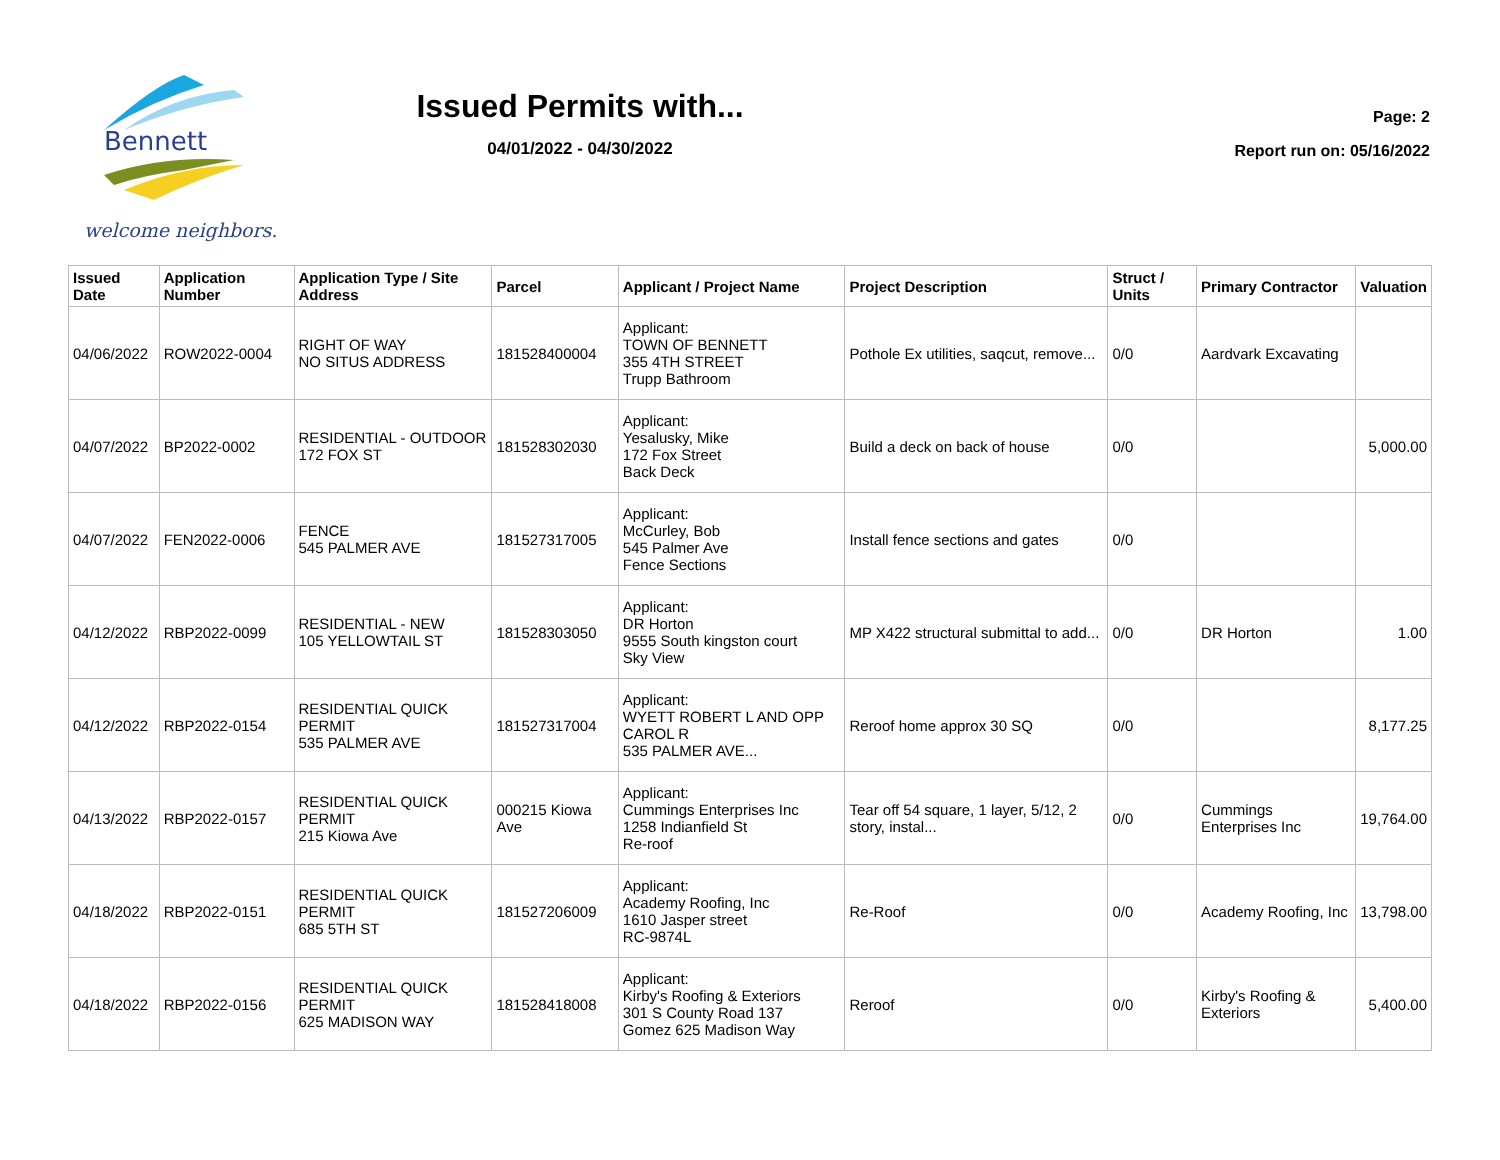Bennett
welcome neighbors.
Issued Permits with...
04/01/2022 - 04/30/2022
Page: 2
Report run on: 05/16/2022
| Issued Date | Application Number | Application Type / Site Address | Parcel | Applicant / Project Name | Project Description | Struct / Units | Primary Contractor | Valuation |
| --- | --- | --- | --- | --- | --- | --- | --- | --- |
| 04/06/2022 | ROW2022-0004 | RIGHT OF WAY NO SITUS ADDRESS | 181528400004 | Applicant: TOWN OF BENNETT 355 4TH STREET Trupp Bathroom | Pothole Ex utilities, saqcut, remove... | 0/0 | Aardvark Excavating | |
| 04/07/2022 | BP2022-0002 | RESIDENTIAL - OUTDOOR 172 FOX ST | 181528302030 | Applicant: Yesalusky, Mike 172 Fox Street Back Deck | Build a deck on back of house | 0/0 | | 5,000.00 |
| 04/07/2022 | FEN2022-0006 | FENCE 545 PALMER AVE | 181527317005 | Applicant: McCurley, Bob 545 Palmer Ave Fence Sections | Install fence sections and gates | 0/0 | | |
| 04/12/2022 | RBP2022-0099 | RESIDENTIAL - NEW 105 YELLOWTAIL ST | 181528303050 | Applicant: DR Horton 9555 South kingston court Sky View | MP X422 structural submittal to add... | 0/0 | DR Horton | 1.00 |
| 04/12/2022 | RBP2022-0154 | RESIDENTIAL QUICK PERMIT 535 PALMER AVE | 181527317004 | Applicant: WYETT ROBERT L AND OPP CAROL R 535 PALMER AVE... | Reroof home approx 30 SQ | 0/0 | | 8,177.25 |
| 04/13/2022 | RBP2022-0157 | RESIDENTIAL QUICK PERMIT 215 Kiowa Ave | 000215 Kiowa Ave | Applicant: Cummings Enterprises Inc 1258 Indianfield St Re-roof | Tear off 54 square, 1 layer, 5/12, 2 story, instal... | 0/0 | Cummings Enterprises Inc | 19,764.00 |
| 04/18/2022 | RBP2022-0151 | RESIDENTIAL QUICK PERMIT 685 5TH ST | 181527206009 | Applicant: Academy Roofing, Inc 1610 Jasper street RC-9874L | Re-Roof | 0/0 | Academy Roofing, Inc | 13,798.00 |
| 04/18/2022 | RBP2022-0156 | RESIDENTIAL QUICK PERMIT 625 MADISON WAY | 181528418008 | Applicant: Kirby's Roofing & Exteriors 301 S County Road 137 Gomez 625 Madison Way | Reroof | 0/0 | Kirby's Roofing & Exteriors | 5,400.00 |